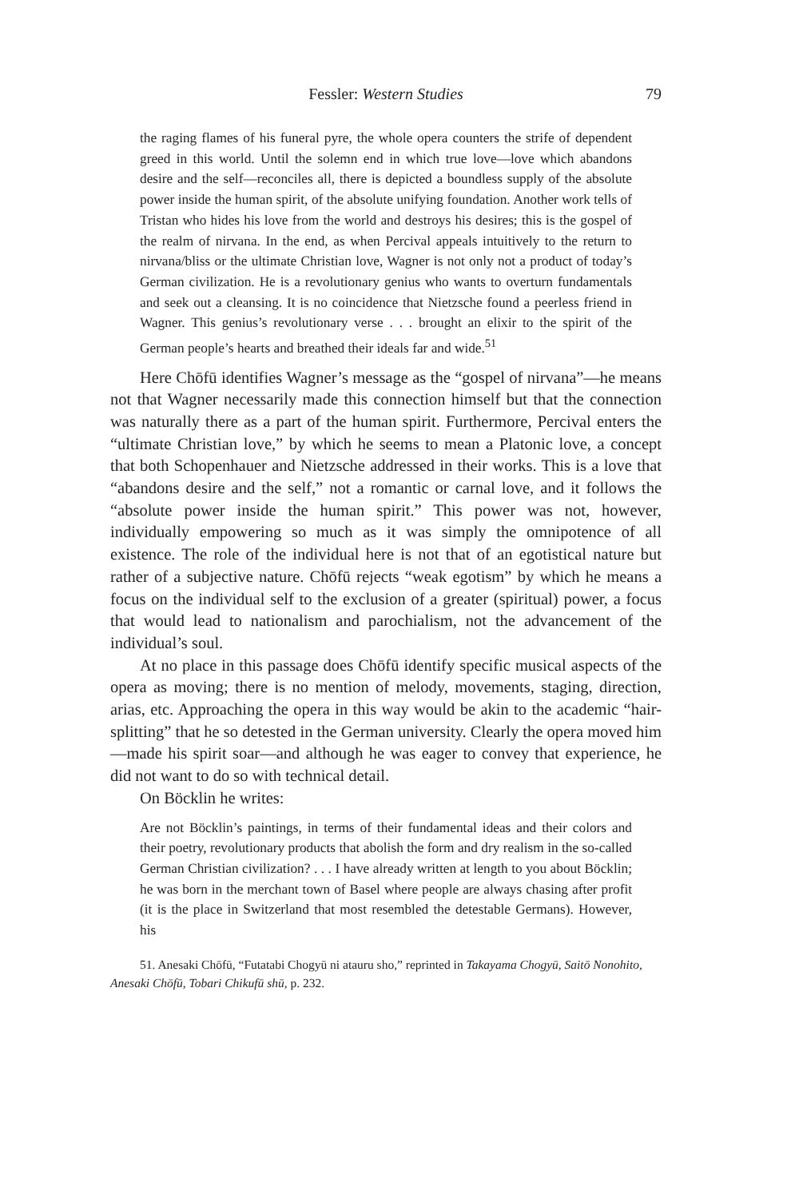Fessler: Western Studies
79
the raging flames of his funeral pyre, the whole opera counters the strife of dependent greed in this world. Until the solemn end in which true love—love which abandons desire and the self—reconciles all, there is depicted a boundless supply of the absolute power inside the human spirit, of the absolute unifying foundation. Another work tells of Tristan who hides his love from the world and destroys his desires; this is the gospel of the realm of nirvana. In the end, as when Percival appeals intuitively to the return to nirvana/bliss or the ultimate Christian love, Wagner is not only not a product of today’s German civilization. He is a revolutionary genius who wants to overturn fundamentals and seek out a cleansing. It is no coincidence that Nietzsche found a peerless friend in Wagner. This genius’s revolutionary verse . . . brought an elixir to the spirit of the German people’s hearts and breathed their ideals far and wide.<sup>51</sup>
Here Chōfū identifies Wagner’s message as the “gospel of nirvana”—he means not that Wagner necessarily made this connection himself but that the connection was naturally there as a part of the human spirit. Furthermore, Percival enters the “ultimate Christian love,” by which he seems to mean a Platonic love, a concept that both Schopenhauer and Nietzsche addressed in their works. This is a love that “abandons desire and the self,” not a romantic or carnal love, and it follows the “absolute power inside the human spirit.” This power was not, however, individually empowering so much as it was simply the omnipotence of all existence. The role of the individual here is not that of an egotistical nature but rather of a subjective nature. Chōfū rejects “weak egotism” by which he means a focus on the individual self to the exclusion of a greater (spiritual) power, a focus that would lead to nationalism and parochialism, not the advancement of the individual’s soul.
At no place in this passage does Chōfū identify specific musical aspects of the opera as moving; there is no mention of melody, movements, staging, direction, arias, etc. Approaching the opera in this way would be akin to the academic “hair-splitting” that he so detested in the German university. Clearly the opera moved him—made his spirit soar—and although he was eager to convey that experience, he did not want to do so with technical detail.
On Böcklin he writes:
Are not Böcklin’s paintings, in terms of their fundamental ideas and their colors and their poetry, revolutionary products that abolish the form and dry realism in the so-called German Christian civilization? . . . I have already written at length to you about Böcklin; he was born in the merchant town of Basel where people are always chasing after profit (it is the place in Switzerland that most resembled the detestable Germans). However, his
51. Anesaki Chōfū, “Futatabi Chogyū ni atauru sho,” reprinted in Takayama Chogyū, Saitō Nonohito, Anesaki Chōfū, Tobari Chikufū shū, p. 232.